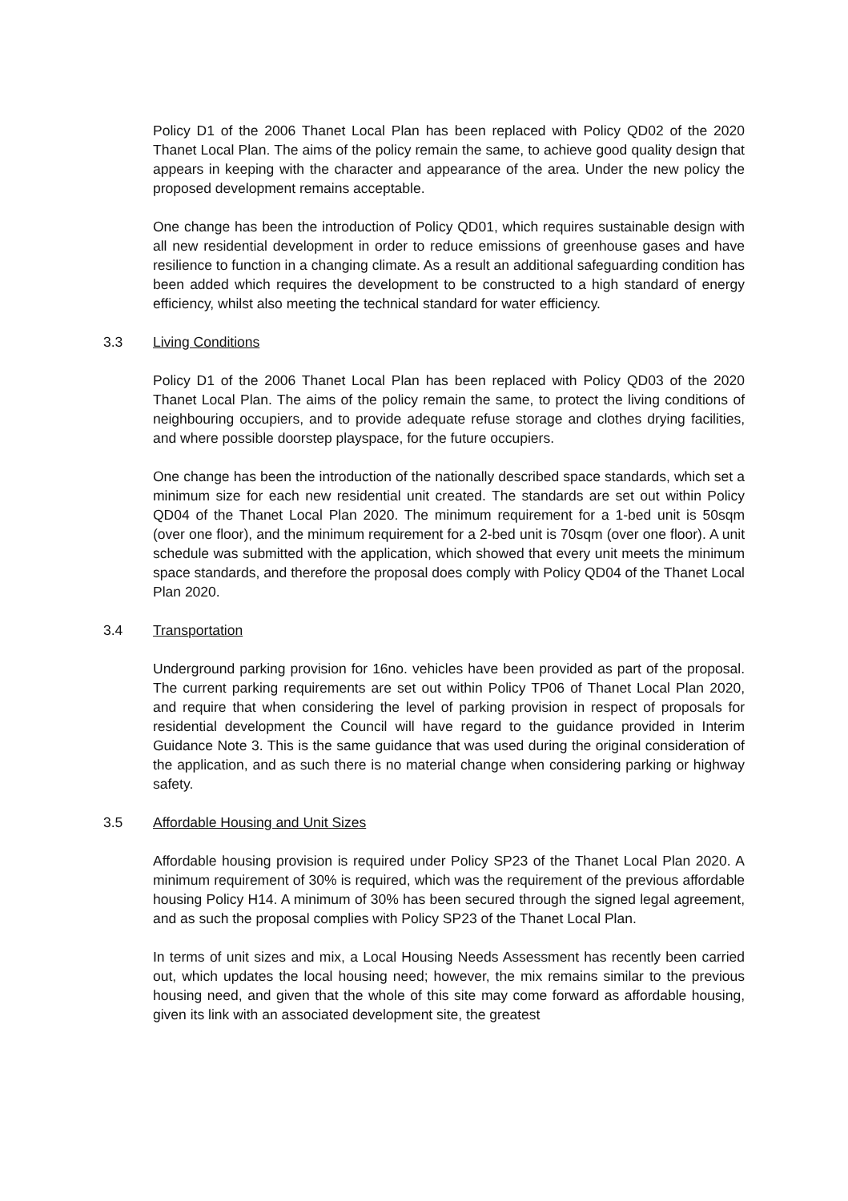Policy D1 of the 2006 Thanet Local Plan has been replaced with Policy QD02 of the 2020 Thanet Local Plan. The aims of the policy remain the same, to achieve good quality design that appears in keeping with the character and appearance of the area. Under the new policy the proposed development remains acceptable.
One change has been the introduction of Policy QD01, which requires sustainable design with all new residential development in order to reduce emissions of greenhouse gases and have resilience to function in a changing climate. As a result an additional safeguarding condition has been added which requires the development to be constructed to a high standard of energy efficiency, whilst also meeting the technical standard for water efficiency.
3.3 Living Conditions
Policy D1 of the 2006 Thanet Local Plan has been replaced with Policy QD03 of the 2020 Thanet Local Plan. The aims of the policy remain the same, to protect the living conditions of neighbouring occupiers, and to provide adequate refuse storage and clothes drying facilities, and where possible doorstep playspace, for the future occupiers.
One change has been the introduction of the nationally described space standards, which set a minimum size for each new residential unit created. The standards are set out within Policy QD04 of the Thanet Local Plan 2020. The minimum requirement for a 1-bed unit is 50sqm (over one floor), and the minimum requirement for a 2-bed unit is 70sqm (over one floor). A unit schedule was submitted with the application, which showed that every unit meets the minimum space standards, and therefore the proposal does comply with Policy QD04 of the Thanet Local Plan 2020.
3.4 Transportation
Underground parking provision for 16no. vehicles have been provided as part of the proposal. The current parking requirements are set out within Policy TP06 of Thanet Local Plan 2020, and require that when considering the level of parking provision in respect of proposals for residential development the Council will have regard to the guidance provided in Interim Guidance Note 3. This is the same guidance that was used during the original consideration of the application, and as such there is no material change when considering parking or highway safety.
3.5 Affordable Housing and Unit Sizes
Affordable housing provision is required under Policy SP23 of the Thanet Local Plan 2020. A minimum requirement of 30% is required, which was the requirement of the previous affordable housing Policy H14. A minimum of 30% has been secured through the signed legal agreement, and as such the proposal complies with Policy SP23 of the Thanet Local Plan.
In terms of unit sizes and mix, a Local Housing Needs Assessment has recently been carried out, which updates the local housing need; however, the mix remains similar to the previous housing need, and given that the whole of this site may come forward as affordable housing, given its link with an associated development site, the greatest